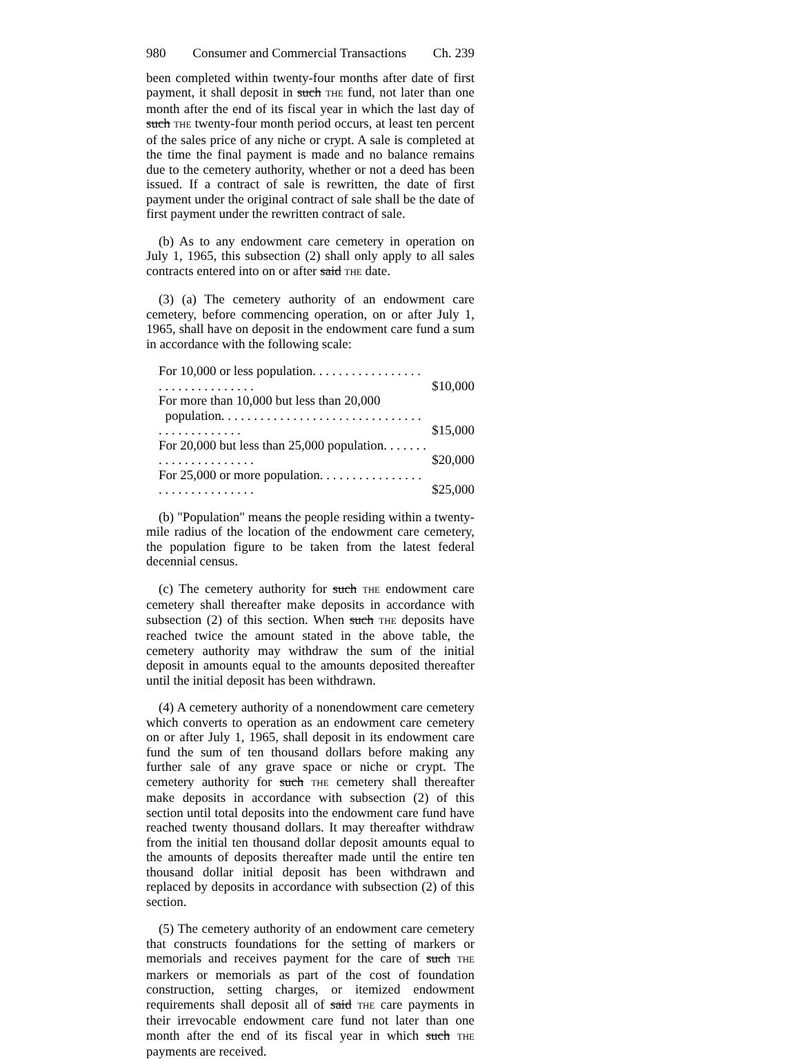980 Consumer and Commercial Transactions Ch. 239
been completed within twenty-four months after date of first payment, it shall deposit in such THE fund, not later than one month after the end of its fiscal year in which the last day of such THE twenty-four month period occurs, at least ten percent of the sales price of any niche or crypt. A sale is completed at the time the final payment is made and no balance remains due to the cemetery authority, whether or not a deed has been issued. If a contract of sale is rewritten, the date of first payment under the original contract of sale shall be the date of first payment under the rewritten contract of sale.
(b) As to any endowment care cemetery in operation on July 1, 1965, this subsection (2) shall only apply to all sales contracts entered into on or after said THE date.
(3) (a) The cemetery authority of an endowment care cemetery, before commencing operation, on or after July 1, 1965, shall have on deposit in the endowment care fund a sum in accordance with the following scale:
| For 10,000 or less population. . . . . . . . . . . . . . . . . . . . . . . . . . . . . . . . | $10,000 |
| For more than 10,000 but less than 20,000 population. . . . . . . . . . . . . . . . . . . . . . . . . . . . . . . . . . . . . . . . . . . . | $15,000 |
| For 20,000 but less than 25,000 population. . . . . . . . . . . . . . . . . . . . . . | $20,000 |
| For 25,000 or more population. . . . . . . . . . . . . . . . . . . . . . . . . . . . . . . | $25,000 |
(b) "Population" means the people residing within a twenty-mile radius of the location of the endowment care cemetery, the population figure to be taken from the latest federal decennial census.
(c) The cemetery authority for such THE endowment care cemetery shall thereafter make deposits in accordance with subsection (2) of this section. When such THE deposits have reached twice the amount stated in the above table, the cemetery authority may withdraw the sum of the initial deposit in amounts equal to the amounts deposited thereafter until the initial deposit has been withdrawn.
(4) A cemetery authority of a nonendowment care cemetery which converts to operation as an endowment care cemetery on or after July 1, 1965, shall deposit in its endowment care fund the sum of ten thousand dollars before making any further sale of any grave space or niche or crypt. The cemetery authority for such THE cemetery shall thereafter make deposits in accordance with subsection (2) of this section until total deposits into the endowment care fund have reached twenty thousand dollars. It may thereafter withdraw from the initial ten thousand dollar deposit amounts equal to the amounts of deposits thereafter made until the entire ten thousand dollar initial deposit has been withdrawn and replaced by deposits in accordance with subsection (2) of this section.
(5) The cemetery authority of an endowment care cemetery that constructs foundations for the setting of markers or memorials and receives payment for the care of such THE markers or memorials as part of the cost of foundation construction, setting charges, or itemized endowment requirements shall deposit all of said THE care payments in their irrevocable endowment care fund not later than one month after the end of its fiscal year in which such THE payments are received.